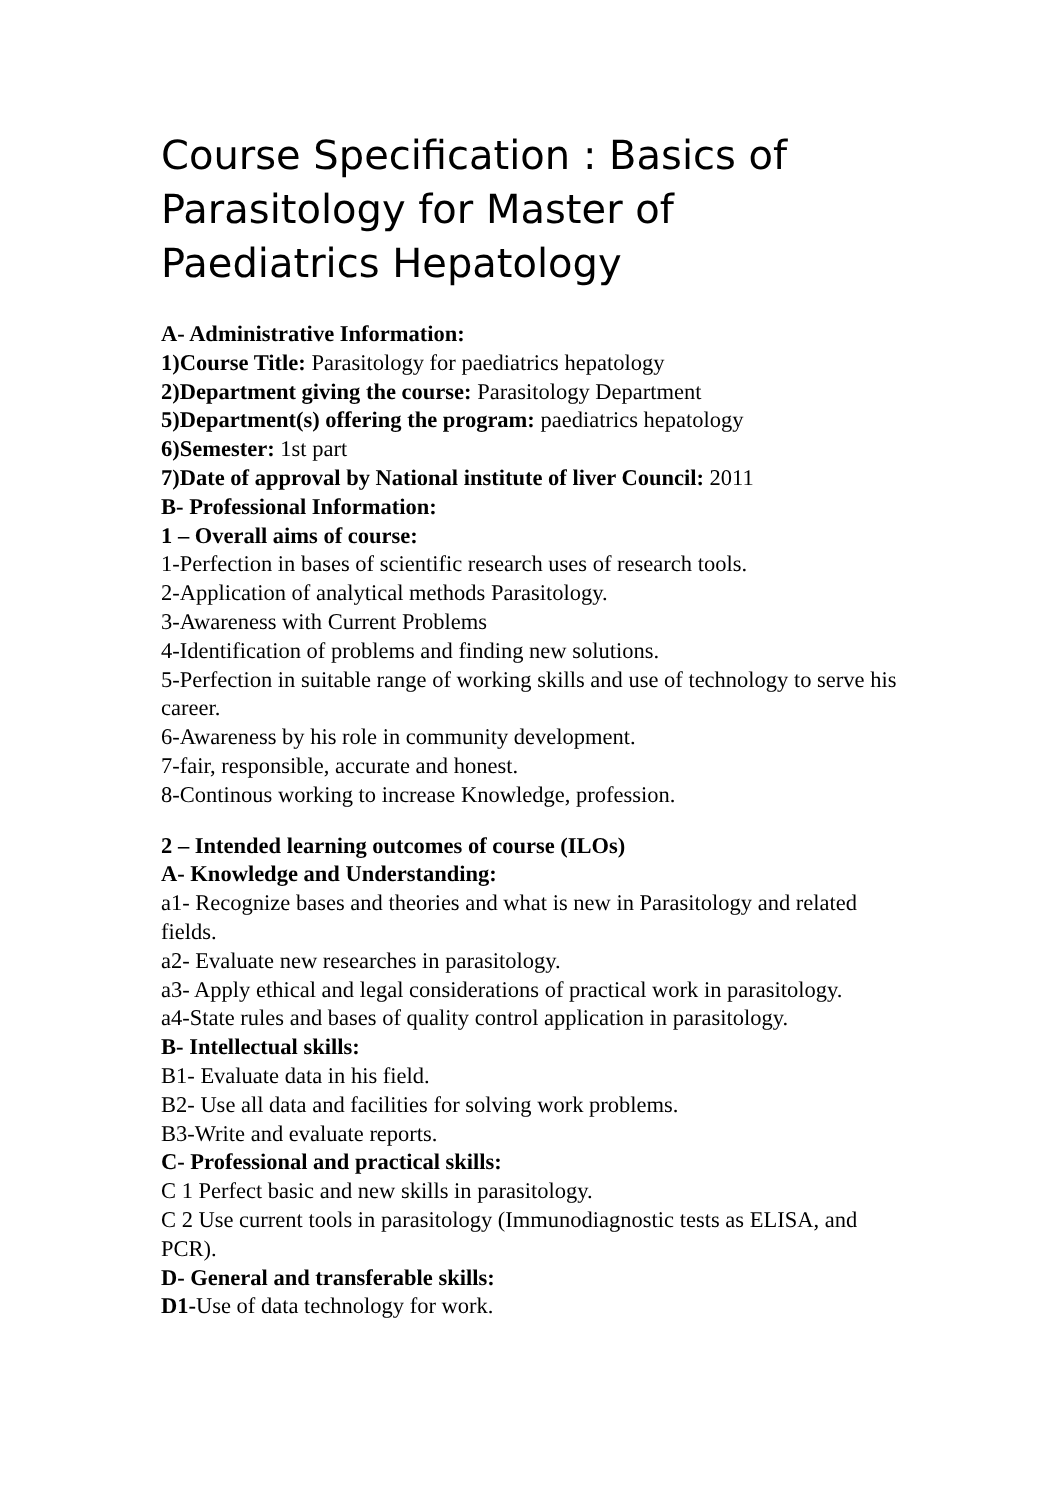Course Specification : Basics of Parasitology for Master of Paediatrics Hepatology
A- Administrative Information:
1)Course Title: Parasitology for paediatrics hepatology
2)Department giving the course: Parasitology Department
5)Department(s) offering the program: paediatrics hepatology
6)Semester: 1st part
7)Date of approval by National institute of liver Council: 2011
B- Professional Information:
1 – Overall aims of course:
1-Perfection in bases of scientific research uses of research tools.
2-Application of analytical methods Parasitology.
3-Awareness with Current Problems
4-Identification of problems and finding new solutions.
5-Perfection in suitable range of working skills and use of technology to serve his career.
6-Awareness by his role in community development.
7-fair, responsible, accurate and honest.
8-Continous working to increase Knowledge, profession.
2 – Intended learning outcomes of course (ILOs)
A- Knowledge and Understanding:
a1- Recognize bases and theories and what is new in Parasitology and related fields.
a2- Evaluate new researches in parasitology.
a3- Apply ethical and legal considerations of practical work in parasitology.
a4-State rules and bases of quality control application in parasitology.
B- Intellectual skills:
B1- Evaluate data in his field.
B2- Use all data and facilities for solving work problems.
B3-Write and evaluate reports.
C- Professional and practical skills:
C 1 Perfect basic and new skills in parasitology.
C 2 Use current tools in parasitology (Immunodiagnostic tests as ELISA, and PCR).
D- General and transferable skills:
D1-Use of data technology for work.